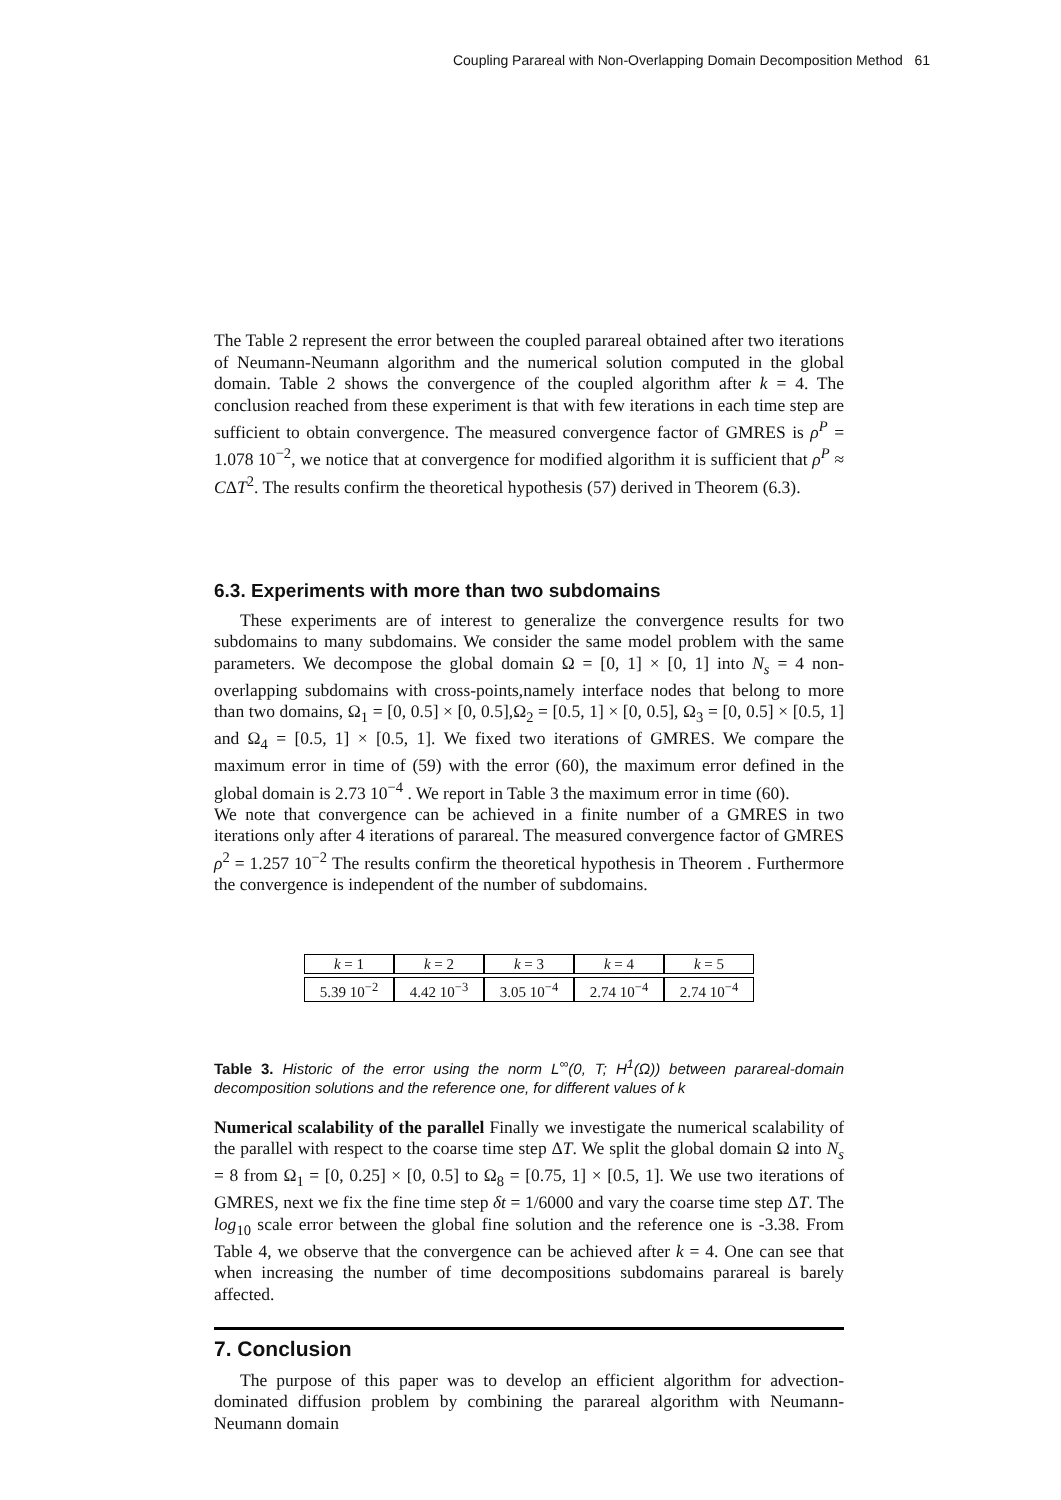Coupling Parareal with Non-Overlapping Domain Decomposition Method 61
The Table 2 represent the error between the coupled parareal obtained after two iterations of Neumann-Neumann algorithm and the numerical solution computed in the global domain. Table 2 shows the convergence of the coupled algorithm after k = 4. The conclusion reached from these experiment is that with few iterations in each time step are sufficient to obtain convergence. The measured convergence factor of GMRES is ρ<sup>P</sup> = 1.078 10<sup>−2</sup>, we notice that at convergence for modified algorithm it is sufficient that ρ<sup>P</sup> ≈ CΔT<sup>2</sup>. The results confirm the theoretical hypothesis (57) derived in Theorem (6.3).
6.3. Experiments with more than two subdomains
These experiments are of interest to generalize the convergence results for two subdomains to many subdomains. We consider the same model problem with the same parameters. We decompose the global domain Ω = [0, 1] × [0, 1] into N<sub>s</sub> = 4 non-overlapping subdomains with cross-points,namely interface nodes that belong to more than two domains, Ω<sub>1</sub> = [0, 0.5] × [0, 0.5],Ω<sub>2</sub> = [0.5, 1] × [0, 0.5], Ω<sub>3</sub> = [0, 0.5] × [0.5, 1] and Ω<sub>4</sub> = [0.5, 1] × [0.5, 1]. We fixed two iterations of GMRES. We compare the maximum error in time of (59) with the error (60), the maximum error defined in the global domain is 2.73 10<sup>−4</sup> . We report in Table 3 the maximum error in time (60).
We note that convergence can be achieved in a finite number of a GMRES in two iterations only after 4 iterations of parareal. The measured convergence factor of GMRES ρ<sup>2</sup> = 1.257 10<sup>−2</sup> The results confirm the theoretical hypothesis in Theorem . Furthermore the convergence is independent of the number of subdomains.
| k = 1 | k = 2 | k = 3 | k = 4 | k = 5 |
| 5.39 10<sup>−2</sup> | 4.42 10<sup>−3</sup> | 3.05 10<sup>−4</sup> | 2.74 10<sup>−4</sup> | 2.74 10<sup>−4</sup> |
Table 3. Historic of the error using the norm L<sup>∞</sup>(0, T; H<sup>1</sup>(Ω)) between parareal-domain decomposition solutions and the reference one, for different values of k
Numerical scalability of the parallel Finally we investigate the numerical scalability of the parallel with respect to the coarse time step ΔT. We split the global domain Ω into N<sub>s</sub> = 8 from Ω<sub>1</sub> = [0, 0.25] × [0, 0.5] to Ω<sub>8</sub> = [0.75, 1] × [0.5, 1]. We use two iterations of GMRES, next we fix the fine time step δt = 1/6000 and vary the coarse time step ΔT. The log<sub>10</sub> scale error between the global fine solution and the reference one is -3.38. From Table 4, we observe that the convergence can be achieved after k = 4. One can see that when increasing the number of time decompositions subdomains parareal is barely affected.
7. Conclusion
The purpose of this paper was to develop an efficient algorithm for advection-dominated diffusion problem by combining the parareal algorithm with Neumann-Neumann domain